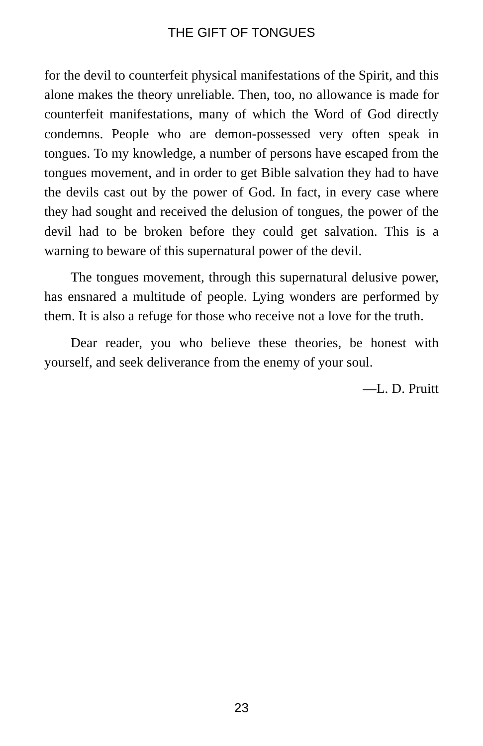THE GIFT OF TONGUES
for the devil to counterfeit physical manifestations of the Spirit, and this alone makes the theory unreliable. Then, too, no allowance is made for counterfeit manifestations, many of which the Word of God directly condemns. People who are demon-possessed very often speak in tongues. To my knowledge, a number of persons have escaped from the tongues movement, and in order to get Bible salvation they had to have the devils cast out by the power of God. In fact, in every case where they had sought and received the delusion of tongues, the power of the devil had to be broken before they could get salvation. This is a warning to beware of this supernatural power of the devil.
The tongues movement, through this supernatural delusive power, has ensnared a multitude of people. Lying wonders are performed by them. It is also a refuge for those who receive not a love for the truth.
Dear reader, you who believe these theories, be honest with yourself, and seek deliverance from the enemy of your soul.
—L. D. Pruitt
23